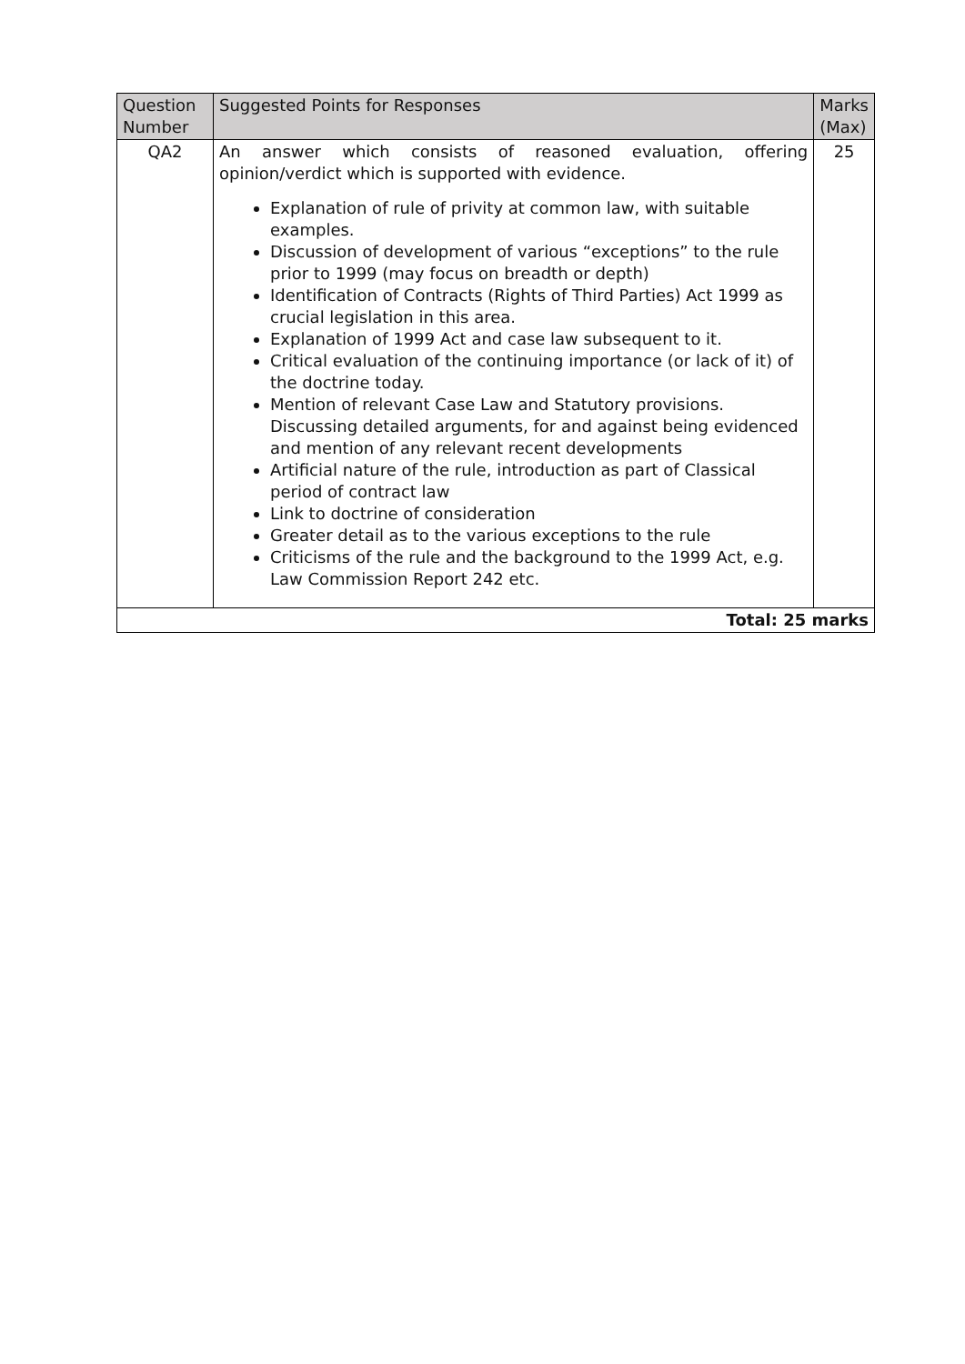| Question Number | Suggested Points for Responses | Marks (Max) |
| --- | --- | --- |
| QA2 | An answer which consists of reasoned evaluation, offering opinion/verdict which is supported with evidence. Explanation of rule of privity at common law, with suitable examples. Discussion of development of various “exceptions” to the rule prior to 1999 (may focus on breadth or depth) Identification of Contracts (Rights of Third Parties) Act 1999 as crucial legislation in this area. Explanation of 1999 Act and case law subsequent to it. Critical evaluation of the continuing importance (or lack of it) of the doctrine today. Mention of relevant Case Law and Statutory provisions. Discussing detailed arguments, for and against being evidenced and mention of any relevant recent developments Artificial nature of the rule, introduction as part of Classical period of contract law Link to doctrine of consideration Greater detail as to the various exceptions to the rule Criticisms of the rule and the background to the 1999 Act, e.g. Law Commission Report 242 etc. | 25 |
| Total: 25 marks | | |